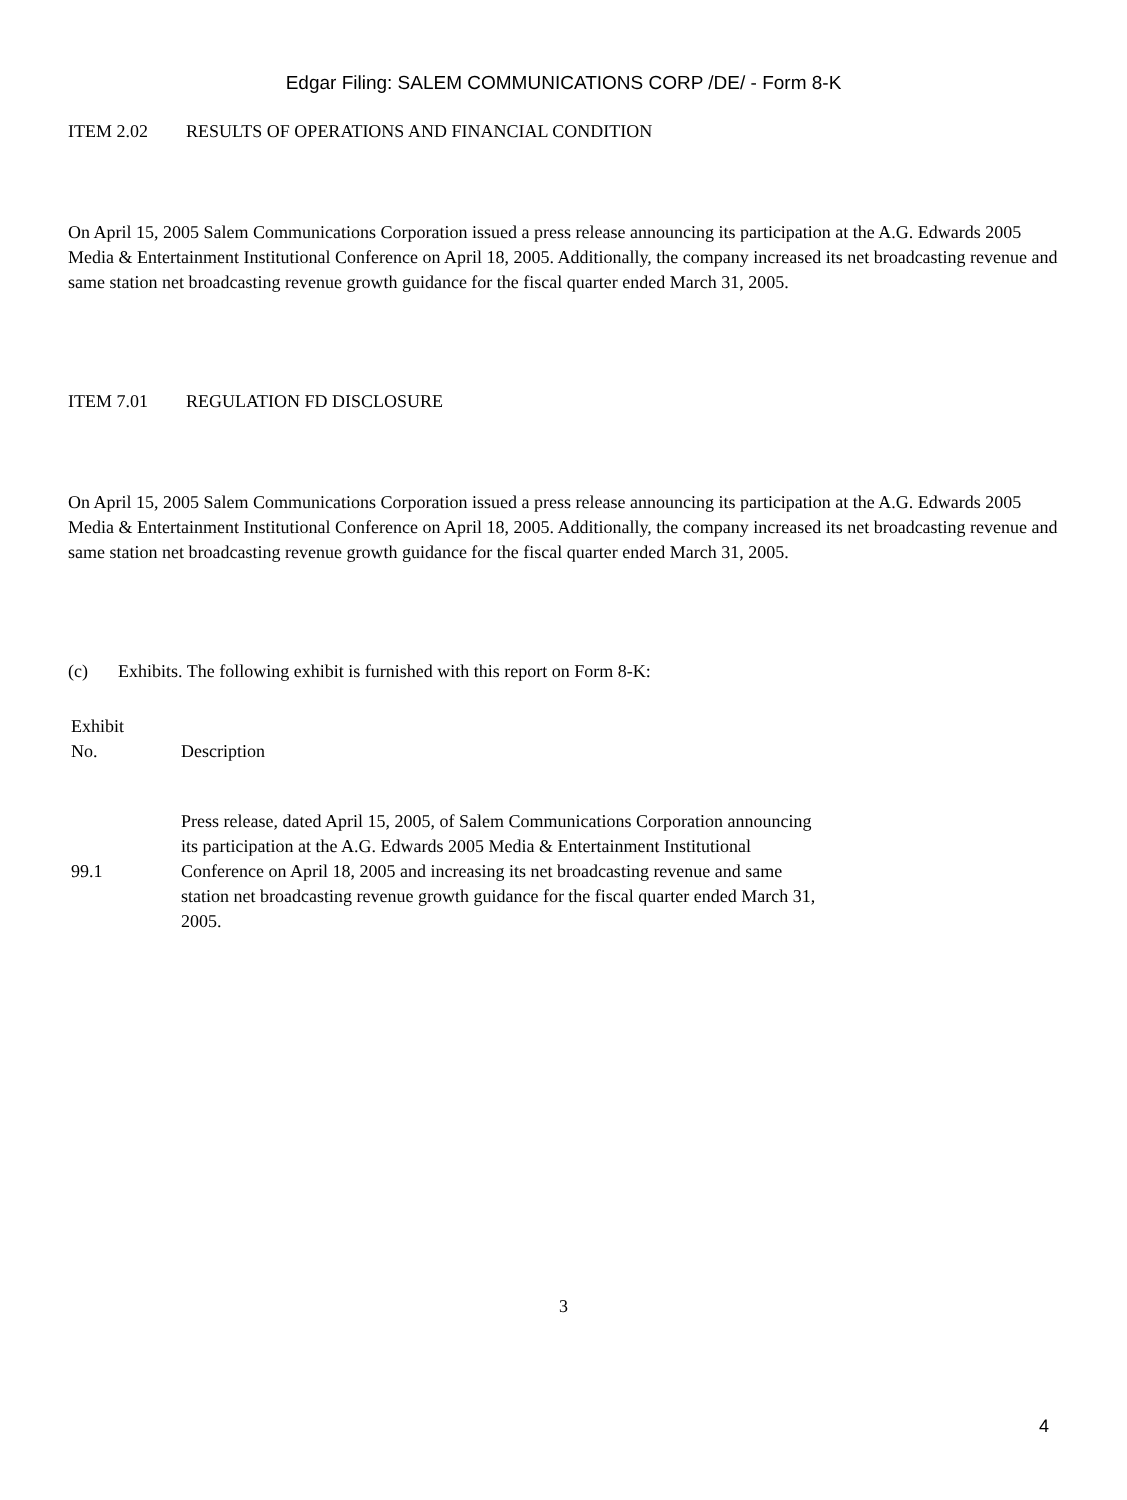Edgar Filing: SALEM COMMUNICATIONS CORP /DE/ - Form 8-K
ITEM 2.02 RESULTS OF OPERATIONS AND FINANCIAL CONDITION
On April 15, 2005 Salem Communications Corporation issued a press release announcing its participation at the A.G. Edwards 2005 Media & Entertainment Institutional Conference on April 18, 2005. Additionally, the company increased its net broadcasting revenue and same station net broadcasting revenue growth guidance for the fiscal quarter ended March 31, 2005.
ITEM 7.01 REGULATION FD DISCLOSURE
On April 15, 2005 Salem Communications Corporation issued a press release announcing its participation at the A.G. Edwards 2005 Media & Entertainment Institutional Conference on April 18, 2005. Additionally, the company increased its net broadcasting revenue and same station net broadcasting revenue growth guidance for the fiscal quarter ended March 31, 2005.
(c) Exhibits. The following exhibit is furnished with this report on Form 8-K:
| Exhibit No. | Description |
| --- | --- |
| 99.1 | Press release, dated April 15, 2005, of Salem Communications Corporation announcing its participation at the A.G. Edwards 2005 Media & Entertainment Institutional Conference on April 18, 2005 and increasing its net broadcasting revenue and same station net broadcasting revenue growth guidance for the fiscal quarter ended March 31, 2005. |
3
4